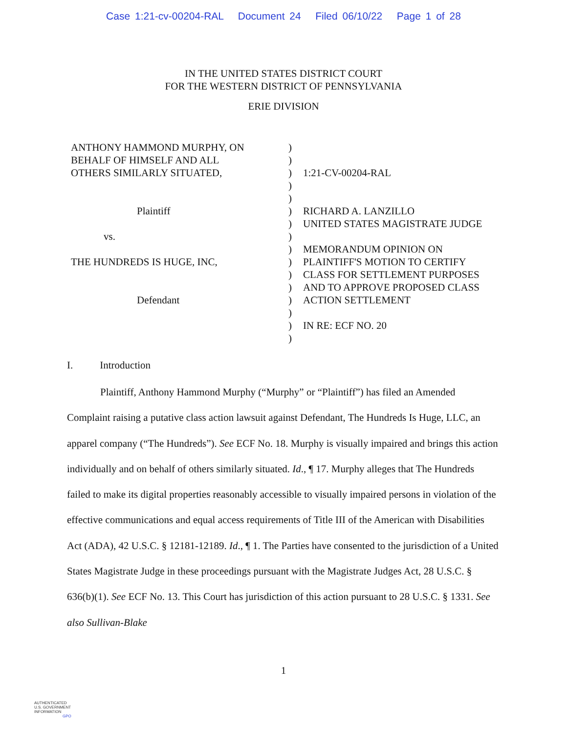Case 1:21-cv-00204-RAL Document 24 Filed 06/10/22 Page 1 of 28
IN THE UNITED STATES DISTRICT COURT
FOR THE WESTERN DISTRICT OF PENNSYLVANIA
ERIE DIVISION
ANTHONY HAMMOND MURPHY, ON
BEHALF OF HIMSELF AND ALL
OTHERS SIMILARLY SITUATED,
Plaintiff
vs.
THE HUNDREDS IS HUGE, INC,
Defendant
)
)
)
)
)
)
)
)
)
)
)
)
)
)
)
)
1:21-CV-00204-RAL
RICHARD A. LANZILLO
UNITED STATES MAGISTRATE JUDGE
MEMORANDUM OPINION ON
PLAINTIFF'S MOTION TO CERTIFY
CLASS FOR SETTLEMENT PURPOSES
AND TO APPROVE PROPOSED CLASS
ACTION SETTLEMENT
IN RE: ECF NO. 20
I. Introduction
Plaintiff, Anthony Hammond Murphy (“Murphy” or “Plaintiff”) has filed an Amended Complaint raising a putative class action lawsuit against Defendant, The Hundreds Is Huge, LLC, an apparel company (“The Hundreds”). See ECF No. 18. Murphy is visually impaired and brings this action individually and on behalf of others similarly situated. Id., ¶ 17. Murphy alleges that The Hundreds failed to make its digital properties reasonably accessible to visually impaired persons in violation of the effective communications and equal access requirements of Title III of the American with Disabilities Act (ADA), 42 U.S.C. § 12181-12189. Id., ¶ 1. The Parties have consented to the jurisdiction of a United States Magistrate Judge in these proceedings pursuant with the Magistrate Judges Act, 28 U.S.C. § 636(b)(1). See ECF No. 13. This Court has jurisdiction of this action pursuant to 28 U.S.C. § 1331. See also Sullivan-Blake
1
AUTHENTICATED
U.S. GOVERNMENT
INFORMATION
GPO